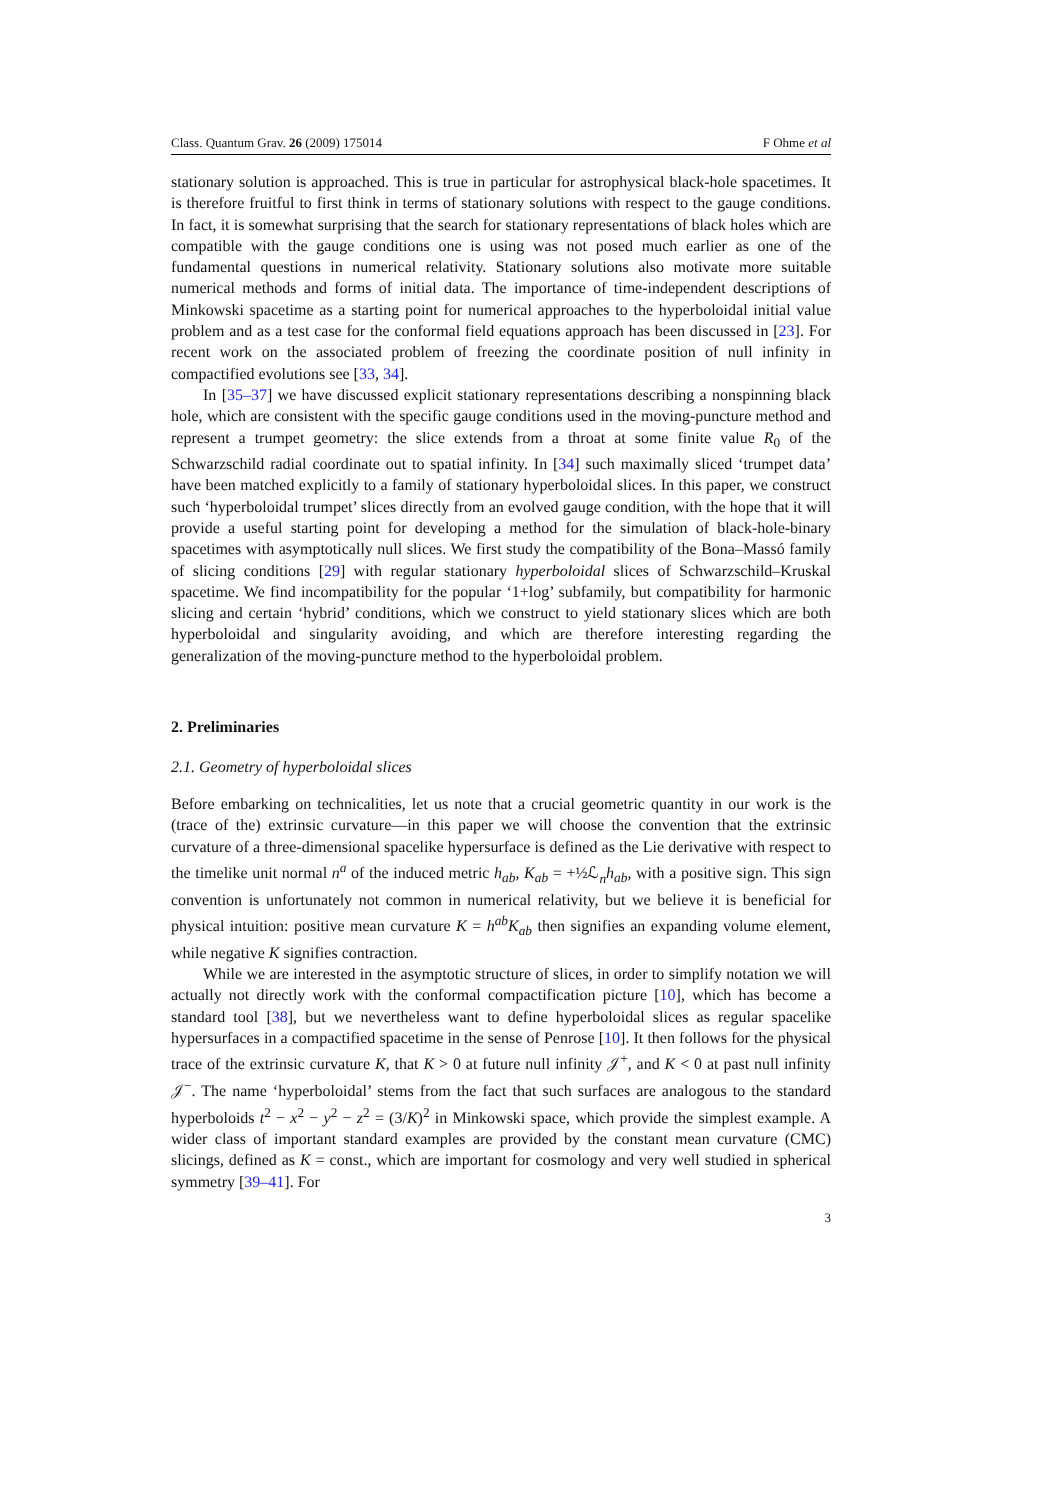Class. Quantum Grav. 26 (2009) 175014 F Ohme et al
stationary solution is approached. This is true in particular for astrophysical black-hole spacetimes. It is therefore fruitful to first think in terms of stationary solutions with respect to the gauge conditions. In fact, it is somewhat surprising that the search for stationary representations of black holes which are compatible with the gauge conditions one is using was not posed much earlier as one of the fundamental questions in numerical relativity. Stationary solutions also motivate more suitable numerical methods and forms of initial data. The importance of time-independent descriptions of Minkowski spacetime as a starting point for numerical approaches to the hyperboloidal initial value problem and as a test case for the conformal field equations approach has been discussed in [23]. For recent work on the associated problem of freezing the coordinate position of null infinity in compactified evolutions see [33, 34].
In [35–37] we have discussed explicit stationary representations describing a nonspinning black hole, which are consistent with the specific gauge conditions used in the moving-puncture method and represent a trumpet geometry: the slice extends from a throat at some finite value R<sub>0</sub> of the Schwarzschild radial coordinate out to spatial infinity. In [34] such maximally sliced ‘trumpet data’ have been matched explicitly to a family of stationary hyperboloidal slices. In this paper, we construct such ‘hyperboloidal trumpet’ slices directly from an evolved gauge condition, with the hope that it will provide a useful starting point for developing a method for the simulation of black-hole-binary spacetimes with asymptotically null slices. We first study the compatibility of the Bona–Massó family of slicing conditions [29] with regular stationary hyperboloidal slices of Schwarzschild–Kruskal spacetime. We find incompatibility for the popular ‘1+log’ subfamily, but compatibility for harmonic slicing and certain ‘hybrid’ conditions, which we construct to yield stationary slices which are both hyperboloidal and singularity avoiding, and which are therefore interesting regarding the generalization of the moving-puncture method to the hyperboloidal problem.
2. Preliminaries
2.1. Geometry of hyperboloidal slices
Before embarking on technicalities, let us note that a crucial geometric quantity in our work is the (trace of the) extrinsic curvature—in this paper we will choose the convention that the extrinsic curvature of a three-dimensional spacelike hypersurface is defined as the Lie derivative with respect to the timelike unit normal n<sup>a</sup> of the induced metric h<sub>ab</sub>, K<sub>ab</sub> = +½ℒ<sub>n</sub>h<sub>ab</sub>, with a positive sign. This sign convention is unfortunately not common in numerical relativity, but we believe it is beneficial for physical intuition: positive mean curvature K = h<sup>ab</sup>K<sub>ab</sub> then signifies an expanding volume element, while negative K signifies contraction.
While we are interested in the asymptotic structure of slices, in order to simplify notation we will actually not directly work with the conformal compactification picture [10], which has become a standard tool [38], but we nevertheless want to define hyperboloidal slices as regular spacelike hypersurfaces in a compactified spacetime in the sense of Penrose [10]. It then follows for the physical trace of the extrinsic curvature K, that K > 0 at future null infinity 𝒥<sup>+</sup>, and K < 0 at past null infinity 𝒥<sup>−</sup>. The name ‘hyperboloidal’ stems from the fact that such surfaces are analogous to the standard hyperboloids t<sup>2</sup> − x<sup>2</sup> − y<sup>2</sup> − z<sup>2</sup> = (3/K)<sup>2</sup> in Minkowski space, which provide the simplest example. A wider class of important standard examples are provided by the constant mean curvature (CMC) slicings, defined as K = const., which are important for cosmology and very well studied in spherical symmetry [39–41]. For
3